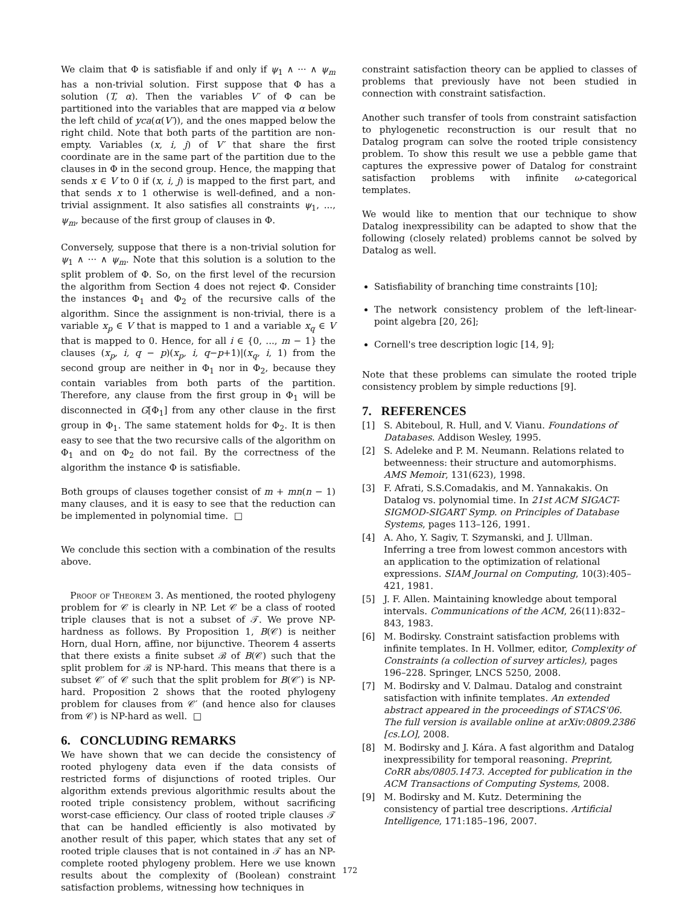We claim that Φ is satisfiable if and only if ψ<sub>1</sub> ∧ ··· ∧ ψ<sub>m</sub> has a non-trivial solution. First suppose that Φ has a solution (T, α). Then the variables V′ of Φ can be partitioned into the variables that are mapped via α below the left child of yca(α(V′)), and the ones mapped below the right child. Note that both parts of the partition are non-empty. Variables (x, i, j) of V′ that share the first coordinate are in the same part of the partition due to the clauses in Φ in the second group. Hence, the mapping that sends x ∈ V to 0 if (x, i, j) is mapped to the first part, and that sends x to 1 otherwise is well-defined, and a non-trivial assignment. It also satisfies all constraints ψ<sub>1</sub>, ..., ψ<sub>m</sub>, because of the first group of clauses in Φ.
Conversely, suppose that there is a non-trivial solution for ψ<sub>1</sub> ∧ ··· ∧ ψ<sub>m</sub>. Note that this solution is a solution to the split problem of Φ. So, on the first level of the recursion the algorithm from Section 4 does not reject Φ. Consider the instances Φ<sub>1</sub> and Φ<sub>2</sub> of the recursive calls of the algorithm. Since the assignment is non-trivial, there is a variable x<sub>p</sub> ∈ V that is mapped to 1 and a variable x<sub>q</sub> ∈ V that is mapped to 0. Hence, for all i ∈ {0, ..., m − 1} the clauses (x<sub>p</sub>, i, q − p)(x<sub>p</sub>, i, q−p+1)|(x<sub>q</sub>, i, 1) from the second group are neither in Φ<sub>1</sub> nor in Φ<sub>2</sub>, because they contain variables from both parts of the partition. Therefore, any clause from the first group in Φ<sub>1</sub> will be disconnected in G[Φ<sub>1</sub>] from any other clause in the first group in Φ<sub>1</sub>. The same statement holds for Φ<sub>2</sub>. It is then easy to see that the two recursive calls of the algorithm on Φ<sub>1</sub> and on Φ<sub>2</sub> do not fail. By the correctness of the algorithm the instance Φ is satisfiable.
Both groups of clauses together consist of m + mn(n − 1) many clauses, and it is easy to see that the reduction can be implemented in polynomial time. □
We conclude this section with a combination of the results above.
Proof of Theorem 3. As mentioned, the rooted phylogeny problem for 𝒞 is clearly in NP. Let 𝒞 be a class of rooted triple clauses that is not a subset of 𝒯. We prove NP-hardness as follows. By Proposition 1, B(𝒞) is neither Horn, dual Horn, affine, nor bijunctive. Theorem 4 asserts that there exists a finite subset ℬ of B(𝒞) such that the split problem for ℬ is NP-hard. This means that there is a subset 𝒞′ of 𝒞 such that the split problem for B(𝒞′) is NP-hard. Proposition 2 shows that the rooted phylogeny problem for clauses from 𝒞′ (and hence also for clauses from 𝒞) is NP-hard as well. □
6. CONCLUDING REMARKS
We have shown that we can decide the consistency of rooted phylogeny data even if the data consists of restricted forms of disjunctions of rooted triples. Our algorithm extends previous algorithmic results about the rooted triple consistency problem, without sacrificing worst-case efficiency. Our class of rooted triple clauses 𝒯 that can be handled efficiently is also motivated by another result of this paper, which states that any set of rooted triple clauses that is not contained in 𝒯 has an NP-complete rooted phylogeny problem. Here we use known results about the complexity of (Boolean) constraint satisfaction problems, witnessing how techniques in
constraint satisfaction theory can be applied to classes of problems that previously have not been studied in connection with constraint satisfaction.
Another such transfer of tools from constraint satisfaction to phylogenetic reconstruction is our result that no Datalog program can solve the rooted triple consistency problem. To show this result we use a pebble game that captures the expressive power of Datalog for constraint satisfaction problems with infinite ω-categorical templates.
We would like to mention that our technique to show Datalog inexpressibility can be adapted to show that the following (closely related) problems cannot be solved by Datalog as well.
Satisfiability of branching time constraints [10];
The network consistency problem of the left-linear-point algebra [20, 26];
Cornell's tree description logic [14, 9];
Note that these problems can simulate the rooted triple consistency problem by simple reductions [9].
7. REFERENCES
[1] S. Abiteboul, R. Hull, and V. Vianu. Foundations of Databases. Addison Wesley, 1995.
[2] S. Adeleke and P. M. Neumann. Relations related to betweenness: their structure and automorphisms. AMS Memoir, 131(623), 1998.
[3] F. Afrati, S.S.Comadakis, and M. Yannakakis. On Datalog vs. polynomial time. In 21st ACM SIGACT-SIGMOD-SIGART Symp. on Principles of Database Systems, pages 113–126, 1991.
[4] A. Aho, Y. Sagiv, T. Szymanski, and J. Ullman. Inferring a tree from lowest common ancestors with an application to the optimization of relational expressions. SIAM Journal on Computing, 10(3):405–421, 1981.
[5] J. F. Allen. Maintaining knowledge about temporal intervals. Communications of the ACM, 26(11):832–843, 1983.
[6] M. Bodirsky. Constraint satisfaction problems with infinite templates. In H. Vollmer, editor, Complexity of Constraints (a collection of survey articles), pages 196–228. Springer, LNCS 5250, 2008.
[7] M. Bodirsky and V. Dalmau. Datalog and constraint satisfaction with infinite templates. An extended abstract appeared in the proceedings of STACS'06. The full version is available online at arXiv:0809.2386 [cs.LO], 2008.
[8] M. Bodirsky and J. Kára. A fast algorithm and Datalog inexpressibility for temporal reasoning. Preprint, CoRR abs/0805.1473. Accepted for publication in the ACM Transactions of Computing Systems, 2008.
[9] M. Bodirsky and M. Kutz. Determining the consistency of partial tree descriptions. Artificial Intelligence, 171:185–196, 2007.
172